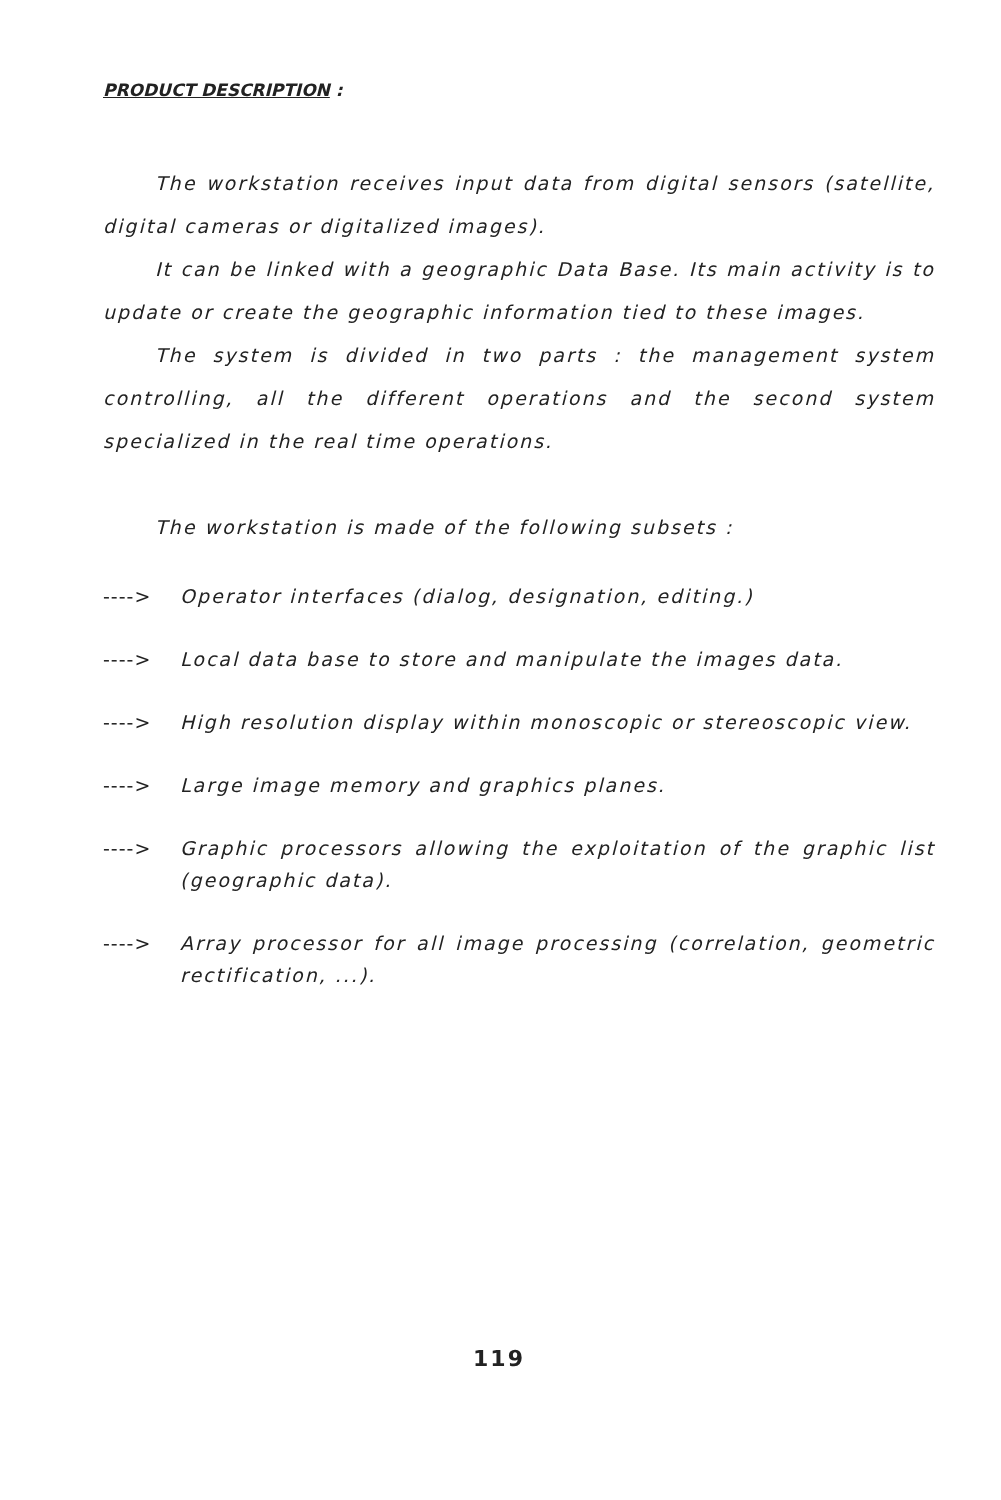PRODUCT DESCRIPTION :
The workstation receives input data from digital sensors (satellite, digital cameras or digitalized images).
It can be linked with a geographic Data Base. Its main activity is to update or create the geographic information tied to these images.
The system is divided in two parts : the management system controlling, all the different operations and the second system specialized in the real time operations.
The workstation is made of the following subsets :
----> Operator interfaces (dialog, designation, editing.)
----> Local data base to store and manipulate the images data.
----> High resolution display within monoscopic or stereoscopic view.
----> Large image memory and graphics planes.
----> Graphic processors allowing the exploitation of the graphic list (geographic data).
----> Array processor for all image processing (correlation, geometric rectification, ...).
119